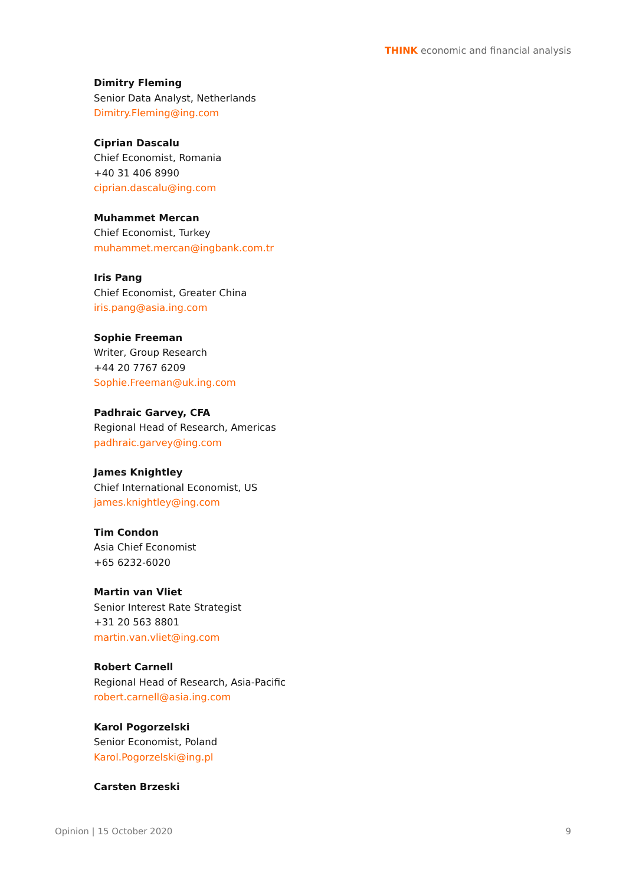THINK economic and financial analysis
Dimitry Fleming
Senior Data Analyst, Netherlands
Dimitry.Fleming@ing.com
Ciprian Dascalu
Chief Economist, Romania
+40 31 406 8990
ciprian.dascalu@ing.com
Muhammet Mercan
Chief Economist, Turkey
muhammet.mercan@ingbank.com.tr
Iris Pang
Chief Economist, Greater China
iris.pang@asia.ing.com
Sophie Freeman
Writer, Group Research
+44 20 7767 6209
Sophie.Freeman@uk.ing.com
Padhraic Garvey, CFA
Regional Head of Research, Americas
padhraic.garvey@ing.com
James Knightley
Chief International Economist, US
james.knightley@ing.com
Tim Condon
Asia Chief Economist
+65 6232-6020
Martin van Vliet
Senior Interest Rate Strategist
+31 20 563 8801
martin.van.vliet@ing.com
Robert Carnell
Regional Head of Research, Asia-Pacific
robert.carnell@asia.ing.com
Karol Pogorzelski
Senior Economist, Poland
Karol.Pogorzelski@ing.pl
Carsten Brzeski
Opinion | 15 October 2020 9